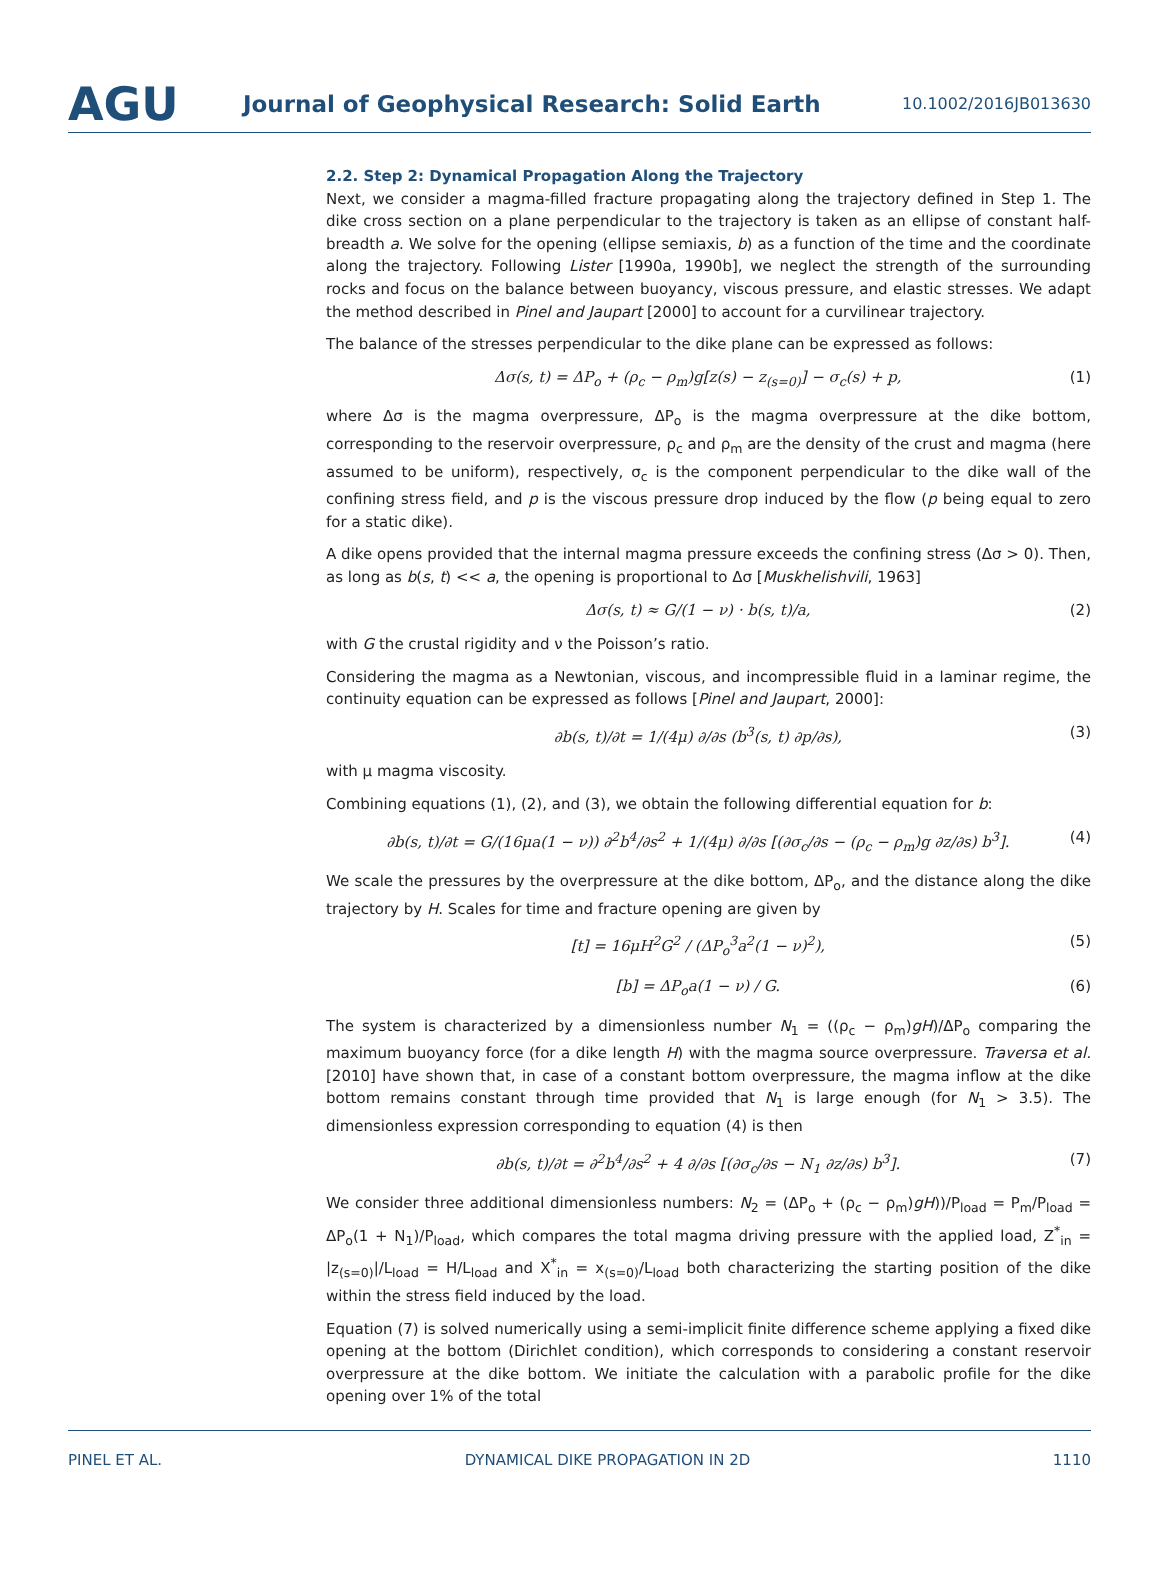AGU
Journal of Geophysical Research: Solid Earth
10.1002/2016JB013630
2.2. Step 2: Dynamical Propagation Along the Trajectory
Next, we consider a magma-filled fracture propagating along the trajectory defined in Step 1. The dike cross section on a plane perpendicular to the trajectory is taken as an ellipse of constant half-breadth a. We solve for the opening (ellipse semiaxis, b) as a function of the time and the coordinate along the trajectory. Following Lister [1990a, 1990b], we neglect the strength of the surrounding rocks and focus on the balance between buoyancy, viscous pressure, and elastic stresses. We adapt the method described in Pinel and Jaupart [2000] to account for a curvilinear trajectory.
The balance of the stresses perpendicular to the dike plane can be expressed as follows:
Δσ(s, t) = ΔP<sub>o</sub> + (ρ<sub>c</sub> − ρ<sub>m</sub>)g[z(s) − z<sub>(s=0)</sub>] − σ<sub>c</sub>(s) + p, (1)
where Δσ is the magma overpressure, ΔP<sub>o</sub> is the magma overpressure at the dike bottom, corresponding to the reservoir overpressure, ρ<sub>c</sub> and ρ<sub>m</sub> are the density of the crust and magma (here assumed to be uniform), respectively, σ<sub>c</sub> is the component perpendicular to the dike wall of the confining stress field, and p is the viscous pressure drop induced by the flow (p being equal to zero for a static dike).
A dike opens provided that the internal magma pressure exceeds the confining stress (Δσ > 0). Then, as long as b(s, t) << a, the opening is proportional to Δσ [Muskhelishvili, 1963]
Δσ(s, t) ≈ G/(1 − ν) · b(s, t)/a, (2)
with G the crustal rigidity and ν the Poisson’s ratio.
Considering the magma as a Newtonian, viscous, and incompressible fluid in a laminar regime, the continuity equation can be expressed as follows [Pinel and Jaupart, 2000]:
∂b(s, t)/∂t = 1/(4μ) ∂/∂s (b<sup>3</sup>(s, t) ∂p/∂s), (3)
with μ magma viscosity.
Combining equations (1), (2), and (3), we obtain the following differential equation for b:
∂b(s, t)/∂t = G/(16μa(1 − ν)) ∂<sup>2</sup>b<sup>4</sup>/∂s<sup>2</sup> + 1/(4μ) ∂/∂s [(∂σ<sub>c</sub>/∂s − (ρ<sub>c</sub> − ρ<sub>m</sub>)g ∂z/∂s) b<sup>3</sup>]. (4)
We scale the pressures by the overpressure at the dike bottom, ΔP<sub>o</sub>, and the distance along the dike trajectory by H. Scales for time and fracture opening are given by
[t] = 16μH<sup>2</sup>G<sup>2</sup> / (ΔP<sub>o</sub><sup>3</sup>a<sup>2</sup>(1 − ν)<sup>2</sup>), (5)
[b] = ΔP<sub>o</sub>a(1 − ν) / G. (6)
The system is characterized by a dimensionless number N<sub>1</sub> = ((ρ<sub>c</sub> − ρ<sub>m</sub>)gH)/ΔP<sub>o</sub> comparing the maximum buoyancy force (for a dike length H) with the magma source overpressure. Traversa et al. [2010] have shown that, in case of a constant bottom overpressure, the magma inflow at the dike bottom remains constant through time provided that N<sub>1</sub> is large enough (for N<sub>1</sub> > 3.5). The dimensionless expression corresponding to equation (4) is then
∂b(s, t)/∂t = ∂<sup>2</sup>b<sup>4</sup>/∂s<sup>2</sup> + 4 ∂/∂s [(∂σ<sub>c</sub>/∂s − N<sub>1</sub> ∂z/∂s) b<sup>3</sup>]. (7)
We consider three additional dimensionless numbers: N<sub>2</sub> = (ΔP<sub>o</sub> + (ρ<sub>c</sub> − ρ<sub>m</sub>)gH))/P<sub>load</sub> = P<sub>m</sub>/P<sub>load</sub> = ΔP<sub>o</sub>(1 + N<sub>1</sub>)/P<sub>load</sub>, which compares the total magma driving pressure with the applied load, Z<sup>*</sup><sub>in</sub> = |z<sub>(s=0)</sub>|/L<sub>load</sub> = H/L<sub>load</sub> and X<sup>*</sup><sub>in</sub> = x<sub>(s=0)</sub>/L<sub>load</sub> both characterizing the starting position of the dike within the stress field induced by the load.
Equation (7) is solved numerically using a semi-implicit finite difference scheme applying a fixed dike opening at the bottom (Dirichlet condition), which corresponds to considering a constant reservoir overpressure at the dike bottom. We initiate the calculation with a parabolic profile for the dike opening over 1% of the total
PINEL ET AL. DYNAMICAL DIKE PROPAGATION IN 2D 1110